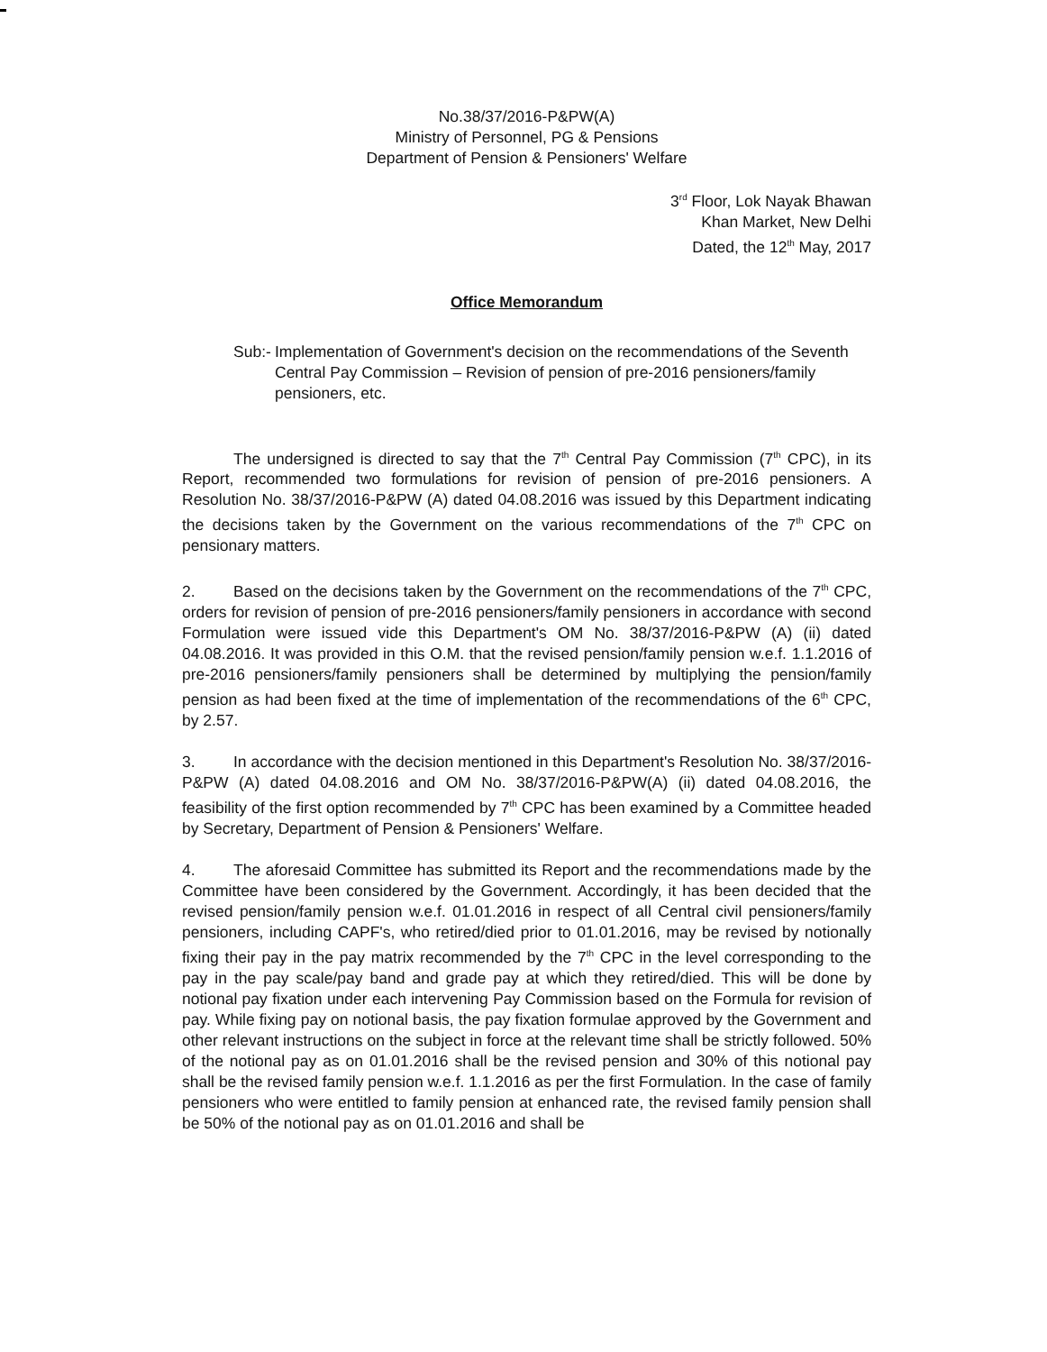No.38/37/2016-P&PW(A)
Ministry of Personnel, PG & Pensions
Department of Pension & Pensioners' Welfare
3<sup>rd</sup> Floor, Lok Nayak Bhawan
Khan Market, New Delhi
Dated, the 12<sup>th</sup> May, 2017
Office Memorandum
Sub:- Implementation of Government's decision on the recommendations of the Seventh Central Pay Commission – Revision of pension of pre-2016 pensioners/family pensioners, etc.
The undersigned is directed to say that the 7<sup>th</sup> Central Pay Commission (7<sup>th</sup> CPC), in its Report, recommended two formulations for revision of pension of pre-2016 pensioners. A Resolution No. 38/37/2016-P&PW (A) dated 04.08.2016 was issued by this Department indicating the decisions taken by the Government on the various recommendations of the 7<sup>th</sup> CPC on pensionary matters.
2. Based on the decisions taken by the Government on the recommendations of the 7<sup>th</sup> CPC, orders for revision of pension of pre-2016 pensioners/family pensioners in accordance with second Formulation were issued vide this Department's OM No. 38/37/2016-P&PW (A) (ii) dated 04.08.2016. It was provided in this O.M. that the revised pension/family pension w.e.f. 1.1.2016 of pre-2016 pensioners/family pensioners shall be determined by multiplying the pension/family pension as had been fixed at the time of implementation of the recommendations of the 6<sup>th</sup> CPC, by 2.57.
3. In accordance with the decision mentioned in this Department's Resolution No. 38/37/2016-P&PW (A) dated 04.08.2016 and OM No. 38/37/2016-P&PW(A) (ii) dated 04.08.2016, the feasibility of the first option recommended by 7<sup>th</sup> CPC has been examined by a Committee headed by Secretary, Department of Pension & Pensioners' Welfare.
4. The aforesaid Committee has submitted its Report and the recommendations made by the Committee have been considered by the Government. Accordingly, it has been decided that the revised pension/family pension w.e.f. 01.01.2016 in respect of all Central civil pensioners/family pensioners, including CAPF's, who retired/died prior to 01.01.2016, may be revised by notionally fixing their pay in the pay matrix recommended by the 7<sup>th</sup> CPC in the level corresponding to the pay in the pay scale/pay band and grade pay at which they retired/died. This will be done by notional pay fixation under each intervening Pay Commission based on the Formula for revision of pay. While fixing pay on notional basis, the pay fixation formulae approved by the Government and other relevant instructions on the subject in force at the relevant time shall be strictly followed. 50% of the notional pay as on 01.01.2016 shall be the revised pension and 30% of this notional pay shall be the revised family pension w.e.f. 1.1.2016 as per the first Formulation. In the case of family pensioners who were entitled to family pension at enhanced rate, the revised family pension shall be 50% of the notional pay as on 01.01.2016 and shall be